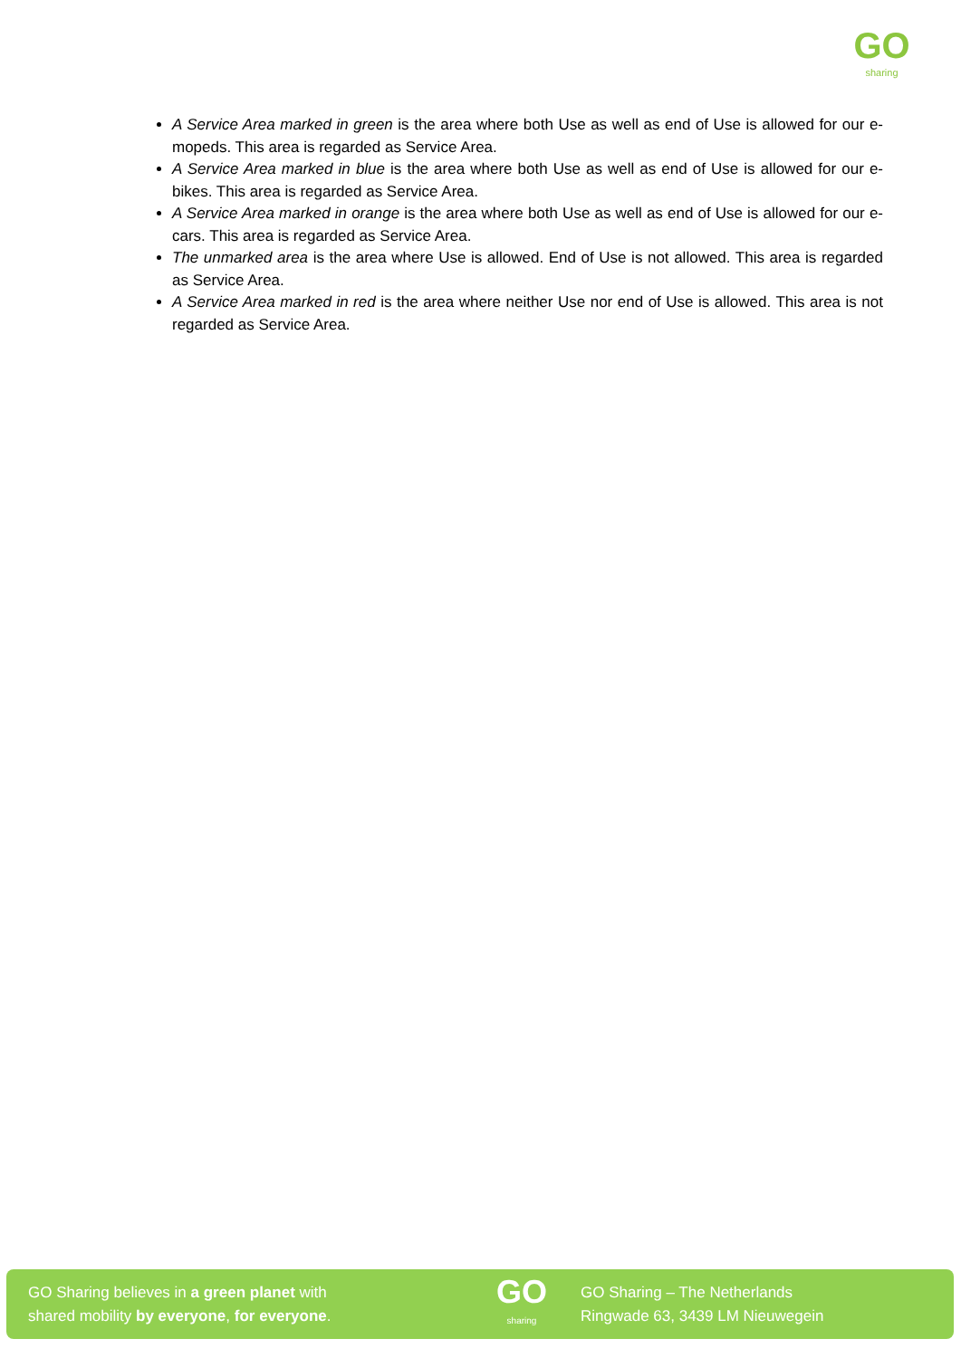GO
sharing
A Service Area marked in green is the area where both Use as well as end of Use is allowed for our e-mopeds. This area is regarded as Service Area.
A Service Area marked in blue is the area where both Use as well as end of Use is allowed for our e-bikes. This area is regarded as Service Area.
A Service Area marked in orange is the area where both Use as well as end of Use is allowed for our e-cars. This area is regarded as Service Area.
The unmarked area is the area where Use is allowed. End of Use is not allowed. This area is regarded as Service Area.
A Service Area marked in red is the area where neither Use nor end of Use is allowed. This area is not regarded as Service Area.
GO Sharing believes in a green planet with
shared mobility by everyone, for everyone.
GO
sharing
GO Sharing – The Netherlands
Ringwade 63, 3439 LM Nieuwegein